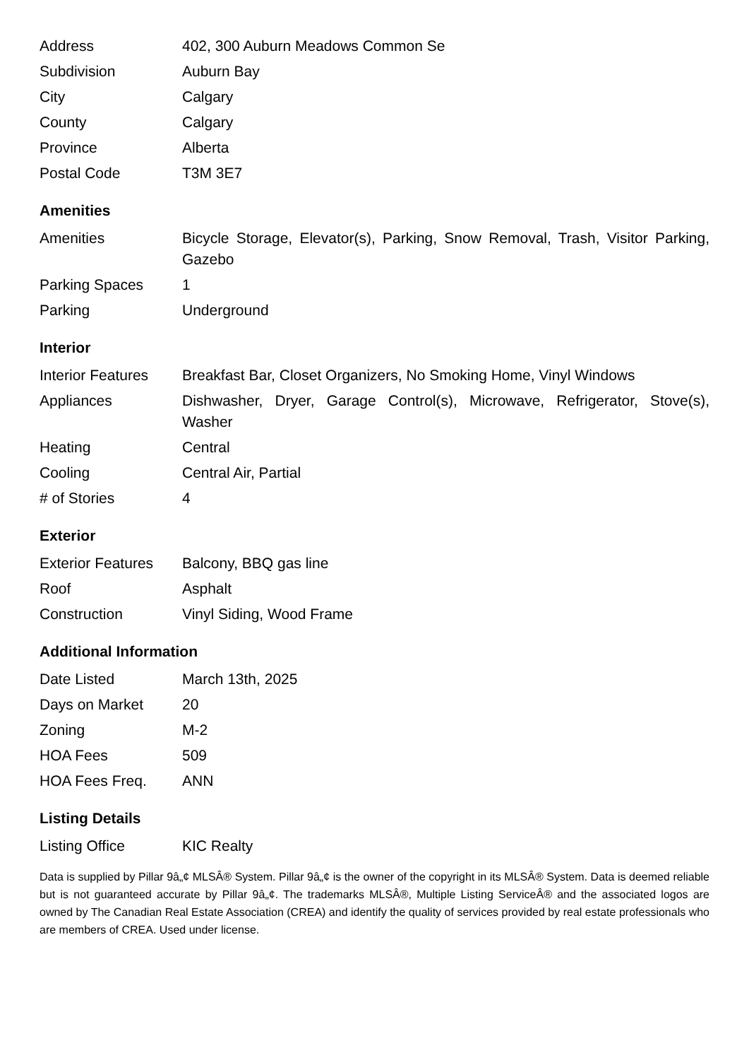| Address | 402, 300 Auburn Meadows Common Se |
| Subdivision | Auburn Bay |
| City | Calgary |
| County | Calgary |
| Province | Alberta |
| Postal Code | T3M 3E7 |
Amenities
| Amenities | Bicycle Storage, Elevator(s), Parking, Snow Removal, Trash, Visitor Parking, Gazebo |
| Parking Spaces | 1 |
| Parking | Underground |
Interior
| Interior Features | Breakfast Bar, Closet Organizers, No Smoking Home, Vinyl Windows |
| Appliances | Dishwasher, Dryer, Garage Control(s), Microwave, Refrigerator, Stove(s), Washer |
| Heating | Central |
| Cooling | Central Air, Partial |
| # of Stories | 4 |
Exterior
| Exterior Features | Balcony, BBQ gas line |
| Roof | Asphalt |
| Construction | Vinyl Siding, Wood Frame |
Additional Information
| Date Listed | March 13th, 2025 |
| Days on Market | 20 |
| Zoning | M-2 |
| HOA Fees | 509 |
| HOA Fees Freq. | ANN |
Listing Details
| Listing Office | KIC Realty |
Data is supplied by Pillar 9â„¢ MLSÂ® System. Pillar 9â„¢ is the owner of the copyright in its MLSÂ® System. Data is deemed reliable but is not guaranteed accurate by Pillar 9â„¢. The trademarks MLSÂ®, Multiple Listing ServiceÂ® and the associated logos are owned by The Canadian Real Estate Association (CREA) and identify the quality of services provided by real estate professionals who are members of CREA. Used under license.